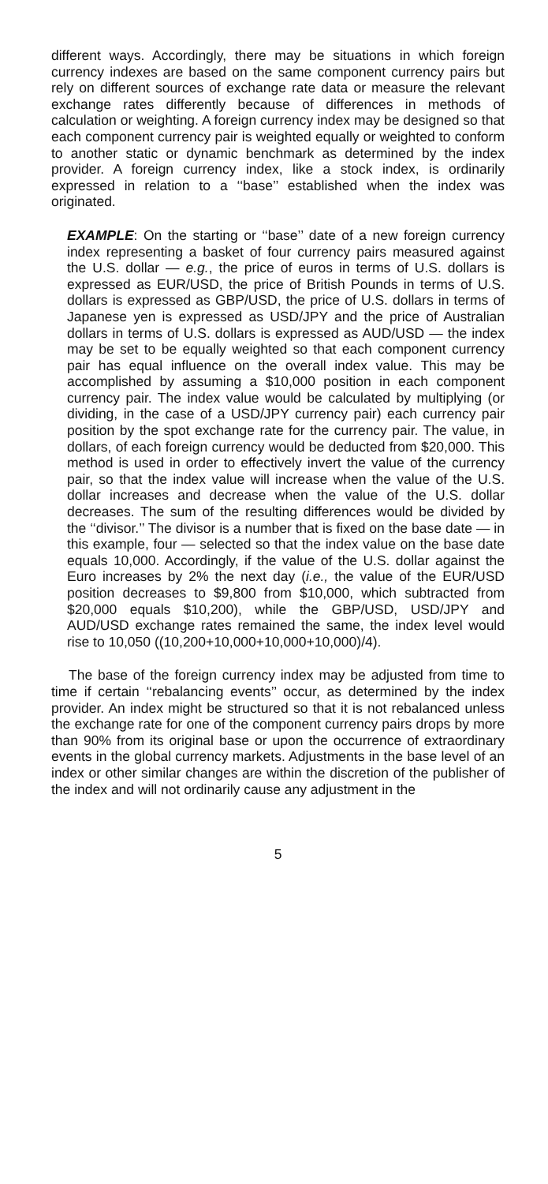different ways. Accordingly, there may be situations in which foreign currency indexes are based on the same component currency pairs but rely on different sources of exchange rate data or measure the relevant exchange rates differently because of differences in methods of calculation or weighting. A foreign currency index may be designed so that each component currency pair is weighted equally or weighted to conform to another static or dynamic benchmark as determined by the index provider. A foreign currency index, like a stock index, is ordinarily expressed in relation to a ‘‘base’’ established when the index was originated.
EXAMPLE: On the starting or ‘‘base’’ date of a new foreign currency index representing a basket of four currency pairs measured against the U.S. dollar — e.g., the price of euros in terms of U.S. dollars is expressed as EUR/USD, the price of British Pounds in terms of U.S. dollars is expressed as GBP/USD, the price of U.S. dollars in terms of Japanese yen is expressed as USD/JPY and the price of Australian dollars in terms of U.S. dollars is expressed as AUD/USD — the index may be set to be equally weighted so that each component currency pair has equal influence on the overall index value. This may be accomplished by assuming a $10,000 position in each component currency pair. The index value would be calculated by multiplying (or dividing, in the case of a USD/JPY currency pair) each currency pair position by the spot exchange rate for the currency pair. The value, in dollars, of each foreign currency would be deducted from $20,000. This method is used in order to effectively invert the value of the currency pair, so that the index value will increase when the value of the U.S. dollar increases and decrease when the value of the U.S. dollar decreases. The sum of the resulting differences would be divided by the ‘‘divisor.’’ The divisor is a number that is fixed on the base date — in this example, four — selected so that the index value on the base date equals 10,000. Accordingly, if the value of the U.S. dollar against the Euro increases by 2% the next day (i.e., the value of the EUR/USD position decreases to $9,800 from $10,000, which subtracted from $20,000 equals $10,200), while the GBP/USD, USD/JPY and AUD/USD exchange rates remained the same, the index level would rise to 10,050 ((10,200+10,000+10,000+10,000)/4).
The base of the foreign currency index may be adjusted from time to time if certain ‘‘rebalancing events’’ occur, as determined by the index provider. An index might be structured so that it is not rebalanced unless the exchange rate for one of the component currency pairs drops by more than 90% from its original base or upon the occurrence of extraordinary events in the global currency markets. Adjustments in the base level of an index or other similar changes are within the discretion of the publisher of the index and will not ordinarily cause any adjustment in the
5